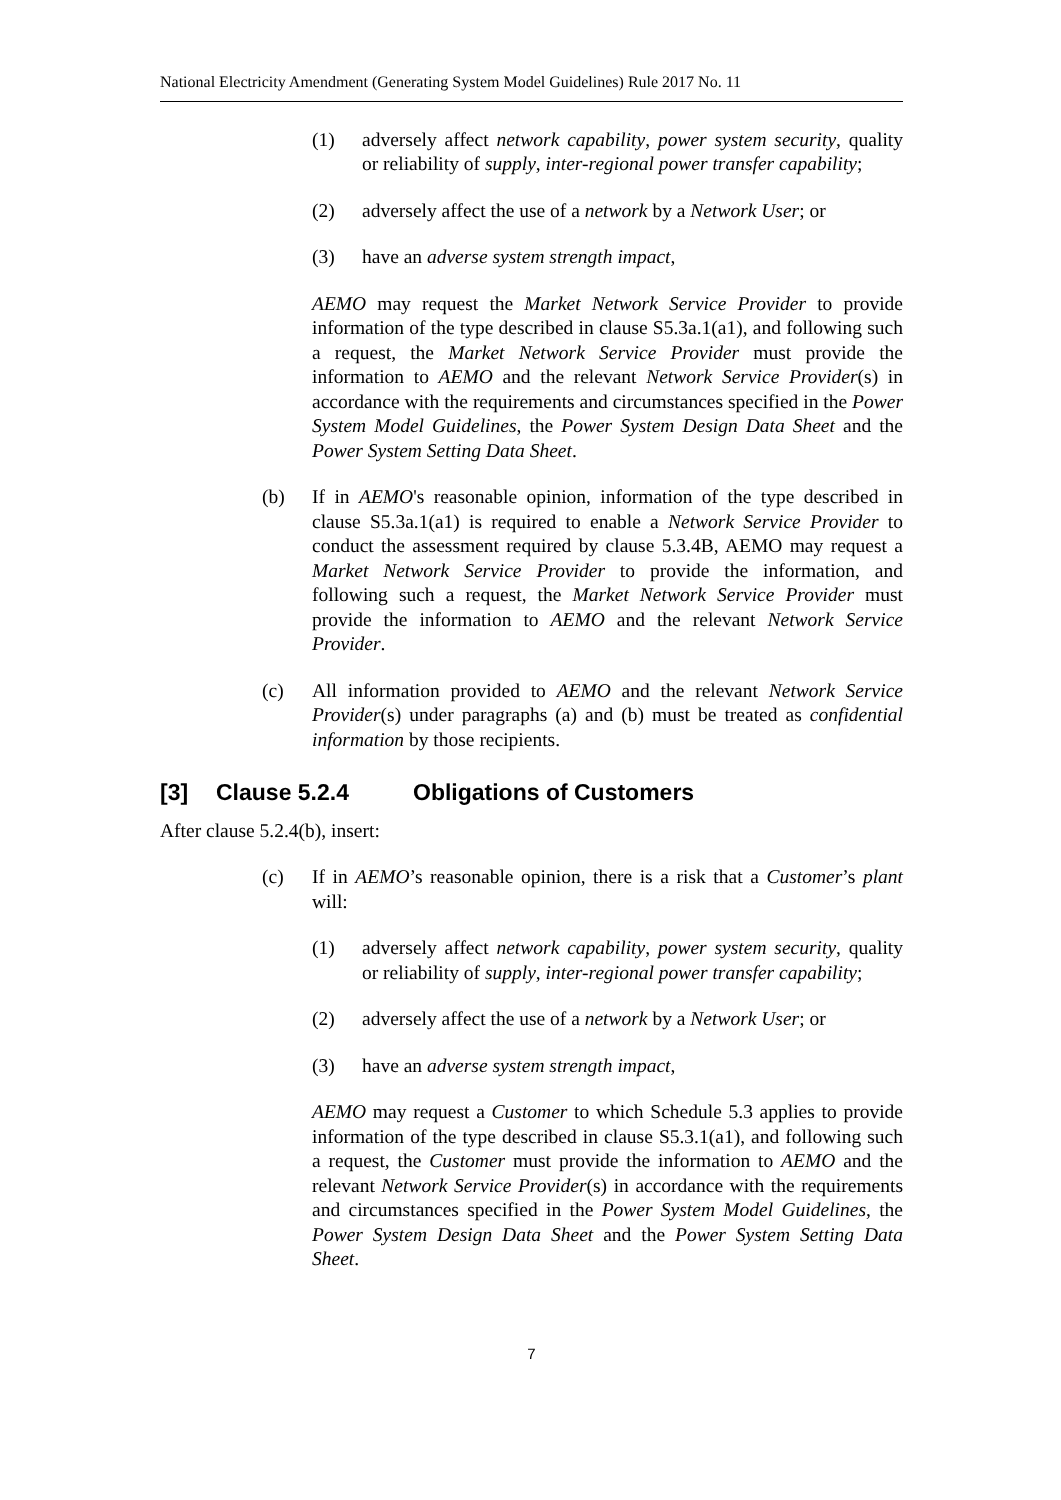National Electricity Amendment (Generating System Model Guidelines) Rule 2017 No. 11
(1) adversely affect network capability, power system security, quality or reliability of supply, inter-regional power transfer capability;
(2) adversely affect the use of a network by a Network User; or
(3) have an adverse system strength impact,
AEMO may request the Market Network Service Provider to provide information of the type described in clause S5.3a.1(a1), and following such a request, the Market Network Service Provider must provide the information to AEMO and the relevant Network Service Provider(s) in accordance with the requirements and circumstances specified in the Power System Model Guidelines, the Power System Design Data Sheet and the Power System Setting Data Sheet.
(b) If in AEMO's reasonable opinion, information of the type described in clause S5.3a.1(a1) is required to enable a Network Service Provider to conduct the assessment required by clause 5.3.4B, AEMO may request a Market Network Service Provider to provide the information, and following such a request, the Market Network Service Provider must provide the information to AEMO and the relevant Network Service Provider.
(c) All information provided to AEMO and the relevant Network Service Provider(s) under paragraphs (a) and (b) must be treated as confidential information by those recipients.
[3] Clause 5.2.4 Obligations of Customers
After clause 5.2.4(b), insert:
(c) If in AEMO’s reasonable opinion, there is a risk that a Customer’s plant will:
(1) adversely affect network capability, power system security, quality or reliability of supply, inter-regional power transfer capability;
(2) adversely affect the use of a network by a Network User; or
(3) have an adverse system strength impact,
AEMO may request a Customer to which Schedule 5.3 applies to provide information of the type described in clause S5.3.1(a1), and following such a request, the Customer must provide the information to AEMO and the relevant Network Service Provider(s) in accordance with the requirements and circumstances specified in the Power System Model Guidelines, the Power System Design Data Sheet and the Power System Setting Data Sheet.
7